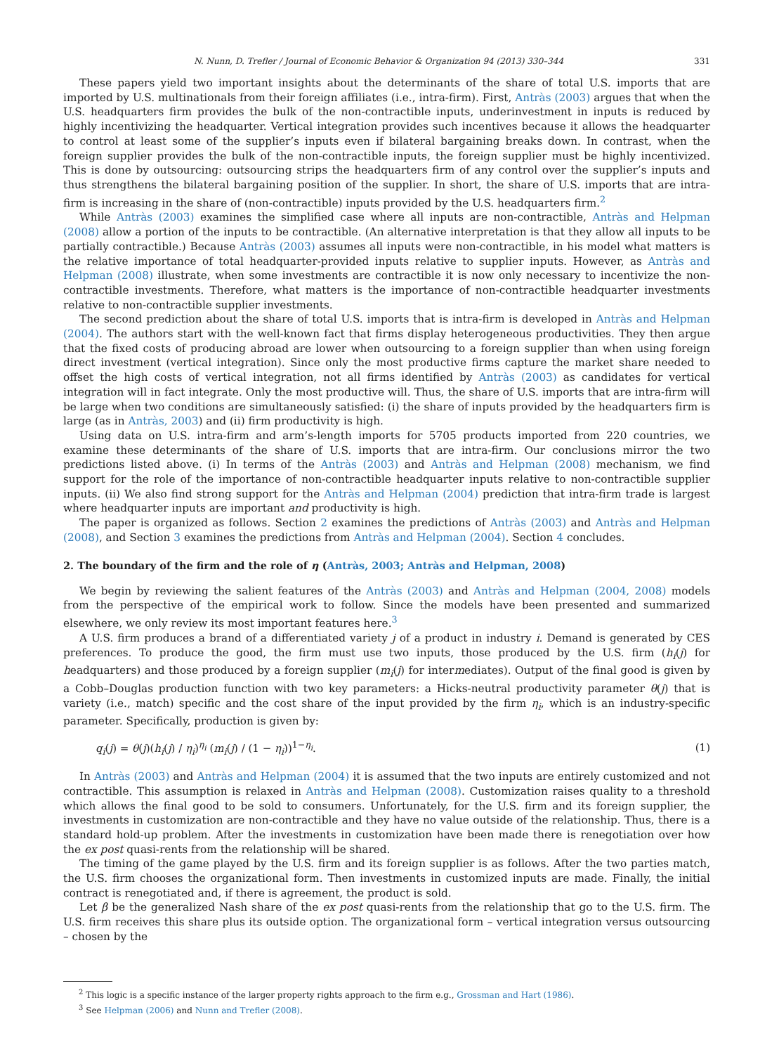N. Nunn, D. Trefler / Journal of Economic Behavior & Organization 94 (2013) 330–344 331
These papers yield two important insights about the determinants of the share of total U.S. imports that are imported by U.S. multinationals from their foreign affiliates (i.e., intra-firm). First, Antràs (2003) argues that when the U.S. headquarters firm provides the bulk of the non-contractible inputs, underinvestment in inputs is reduced by highly incentivizing the headquarter. Vertical integration provides such incentives because it allows the headquarter to control at least some of the supplier’s inputs even if bilateral bargaining breaks down. In contrast, when the foreign supplier provides the bulk of the non-contractible inputs, the foreign supplier must be highly incentivized. This is done by outsourcing: outsourcing strips the headquarters firm of any control over the supplier’s inputs and thus strengthens the bilateral bargaining position of the supplier. In short, the share of U.S. imports that are intra-firm is increasing in the share of (non-contractible) inputs provided by the U.S. headquarters firm.<sup>2</sup>
While Antràs (2003) examines the simplified case where all inputs are non-contractible, Antràs and Helpman (2008) allow a portion of the inputs to be contractible. (An alternative interpretation is that they allow all inputs to be partially contractible.) Because Antràs (2003) assumes all inputs were non-contractible, in his model what matters is the relative importance of total headquarter-provided inputs relative to supplier inputs. However, as Antràs and Helpman (2008) illustrate, when some investments are contractible it is now only necessary to incentivize the non-contractible investments. Therefore, what matters is the importance of non-contractible headquarter investments relative to non-contractible supplier investments.
The second prediction about the share of total U.S. imports that is intra-firm is developed in Antràs and Helpman (2004). The authors start with the well-known fact that firms display heterogeneous productivities. They then argue that the fixed costs of producing abroad are lower when outsourcing to a foreign supplier than when using foreign direct investment (vertical integration). Since only the most productive firms capture the market share needed to offset the high costs of vertical integration, not all firms identified by Antràs (2003) as candidates for vertical integration will in fact integrate. Only the most productive will. Thus, the share of U.S. imports that are intra-firm will be large when two conditions are simultaneously satisfied: (i) the share of inputs provided by the headquarters firm is large (as in Antràs, 2003) and (ii) firm productivity is high.
Using data on U.S. intra-firm and arm’s-length imports for 5705 products imported from 220 countries, we examine these determinants of the share of U.S. imports that are intra-firm. Our conclusions mirror the two predictions listed above. (i) In terms of the Antràs (2003) and Antràs and Helpman (2008) mechanism, we find support for the role of the importance of non-contractible headquarter inputs relative to non-contractible supplier inputs. (ii) We also find strong support for the Antràs and Helpman (2004) prediction that intra-firm trade is largest where headquarter inputs are important and productivity is high.
The paper is organized as follows. Section 2 examines the predictions of Antràs (2003) and Antràs and Helpman (2008), and Section 3 examines the predictions from Antràs and Helpman (2004). Section 4 concludes.
2. The boundary of the firm and the role of η (Antràs, 2003; Antràs and Helpman, 2008)
We begin by reviewing the salient features of the Antràs (2003) and Antràs and Helpman (2004, 2008) models from the perspective of the empirical work to follow. Since the models have been presented and summarized elsewhere, we only review its most important features here.<sup>3</sup>
A U.S. firm produces a brand of a differentiated variety j of a product in industry i. Demand is generated by CES preferences. To produce the good, the firm must use two inputs, those produced by the U.S. firm (h<sub>i</sub>(j) for headquarters) and those produced by a foreign supplier (m<sub>i</sub>(j) for intermediates). Output of the final good is given by a Cobb–Douglas production function with two key parameters: a Hicks-neutral productivity parameter θ(j) that is variety (i.e., match) specific and the cost share of the input provided by the firm η<sub>i</sub>, which is an industry-specific parameter. Specifically, production is given by:
q<sub>i</sub>(j) = θ(j)(h<sub>i</sub>(j) / η<sub>i</sub>)<sup>η<sub>i</sub></sup> (m<sub>i</sub>(j) / (1 − η<sub>i</sub>))<sup>1−η<sub>i</sub></sup>. (1)
In Antràs (2003) and Antràs and Helpman (2004) it is assumed that the two inputs are entirely customized and not contractible. This assumption is relaxed in Antràs and Helpman (2008). Customization raises quality to a threshold which allows the final good to be sold to consumers. Unfortunately, for the U.S. firm and its foreign supplier, the investments in customization are non-contractible and they have no value outside of the relationship. Thus, there is a standard hold-up problem. After the investments in customization have been made there is renegotiation over how the ex post quasi-rents from the relationship will be shared.
The timing of the game played by the U.S. firm and its foreign supplier is as follows. After the two parties match, the U.S. firm chooses the organizational form. Then investments in customized inputs are made. Finally, the initial contract is renegotiated and, if there is agreement, the product is sold.
Let β be the generalized Nash share of the ex post quasi-rents from the relationship that go to the U.S. firm. The U.S. firm receives this share plus its outside option. The organizational form – vertical integration versus outsourcing – chosen by the
<sup>2</sup> This logic is a specific instance of the larger property rights approach to the firm e.g., Grossman and Hart (1986).
<sup>3</sup> See Helpman (2006) and Nunn and Trefler (2008).